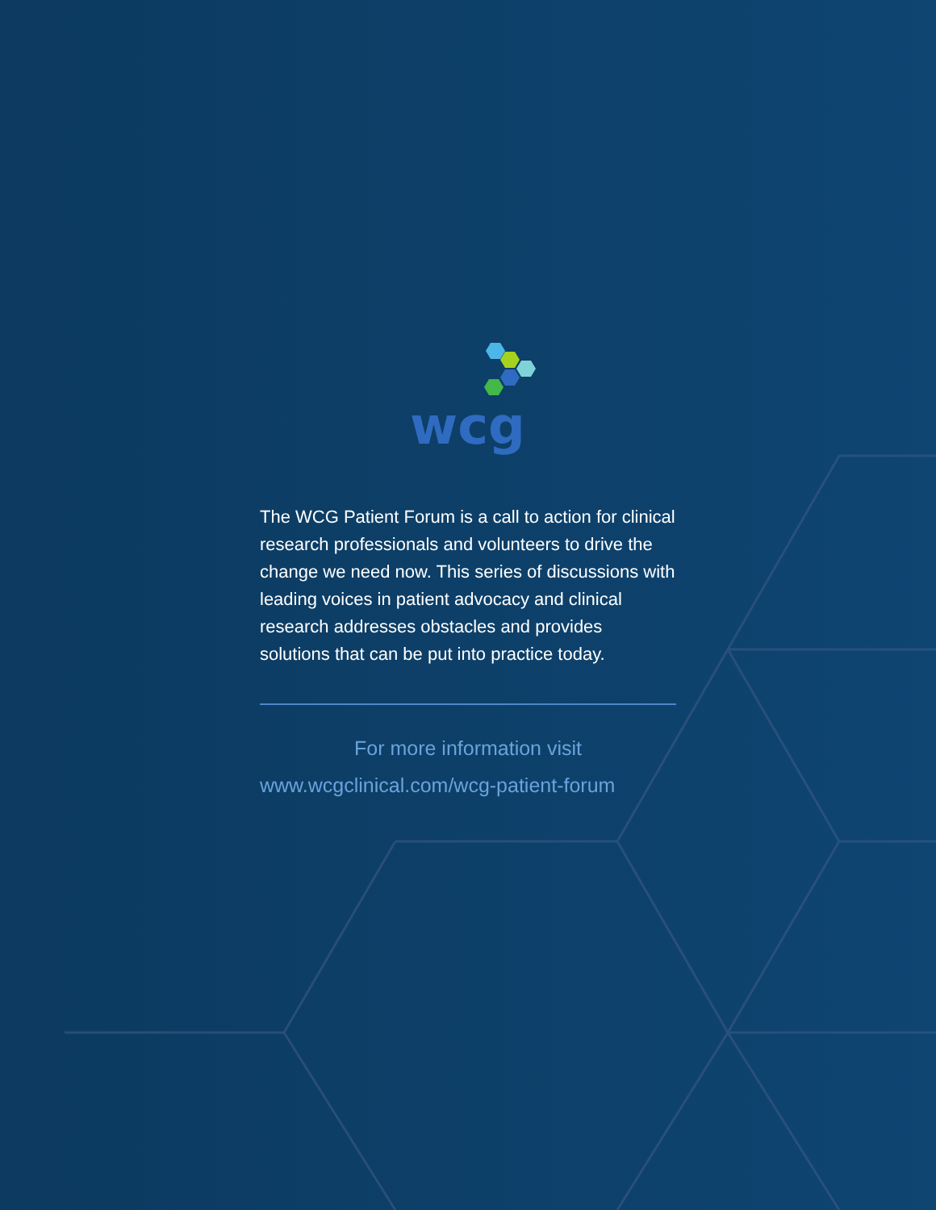wcg
The WCG Patient Forum is a call to action for clinical research professionals and volunteers to drive the change we need now. This series of discussions with leading voices in patient advocacy and clinical research addresses obstacles and provides solutions that can be put into practice today.
For more information visit
www.wcgclinical.com/wcg-patient-forum